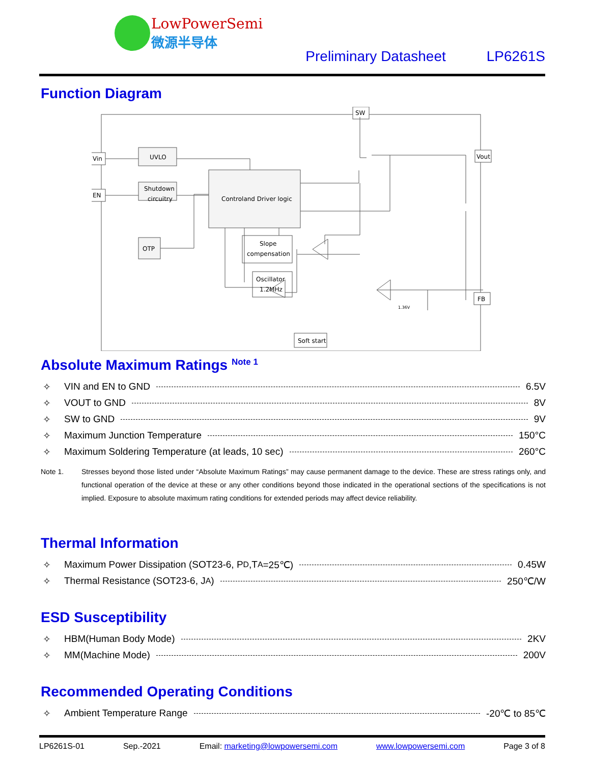LowPowerSemi
微源半导体
Preliminary Datasheet LP6261S
Function Diagram
Vin
EN
UVLO
Shutdown
circuitry
OTP
Controland Driver logic
Slope
compensation
Oscillator
1.2MHz
Soft start
SW
Vout
FB
1.36V
Absolute Maximum Ratings <sup>Note 1</sup>
✧ VIN and EN to GND 6.5V
✧ VOUT to GND 8V
✧ SW to GND 9V
✧ Maximum Junction Temperature 150°C
✧ Maximum Soldering Temperature (at leads, 10 sec) 260°C
Note 1. Stresses beyond those listed under “Absolute Maximum Ratings” may cause permanent damage to the device. These are stress ratings only, and functional operation of the device at these or any other conditions beyond those indicated in the operational sections of the specifications is not implied. Exposure to absolute maximum rating conditions for extended periods may affect device reliability.
Thermal Information
✧ Maximum Power Dissipation (SOT23-6, P<sub>D</sub>,T<sub>A</sub>=25℃) 0.45W
✧ Thermal Resistance (SOT23-6, J<sub>A</sub>) 250℃/W
ESD Susceptibility
✧ HBM(Human Body Mode) 2KV
✧ MM(Machine Mode) 200V
Recommended Operating Conditions
✧ Ambient Temperature Range -20℃ to 85℃
LP6261S-01 Sep.-2021 Email: marketing@lowpowersemi.com www.lowpowersemi.com Page 3 of 8